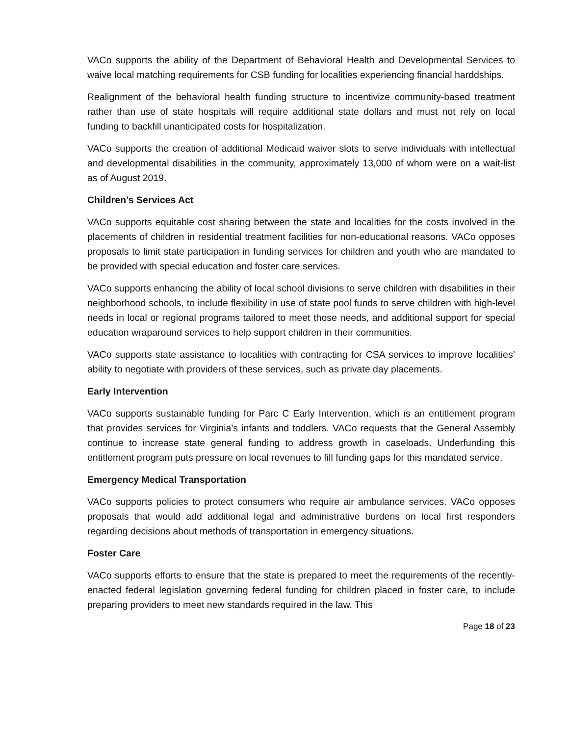VACo supports the ability of the Department of Behavioral Health and Developmental Services to waive local matching requirements for CSB funding for localities experiencing financial harddships.
Realignment of the behavioral health funding structure to incentivize community-based treatment rather than use of state hospitals will require additional state dollars and must not rely on local funding to backfill unanticipated costs for hospitalization.
VACo supports the creation of additional Medicaid waiver slots to serve individuals with intellectual and developmental disabilities in the community, approximately 13,000 of whom were on a wait-list as of August 2019.
Children’s Services Act
VACo supports equitable cost sharing between the state and localities for the costs involved in the placements of children in residential treatment facilities for non-educational reasons. VACo opposes proposals to limit state participation in funding services for children and youth who are mandated to be provided with special education and foster care services.
VACo supports enhancing the ability of local school divisions to serve children with disabilities in their neighborhood schools, to include flexibility in use of state pool funds to serve children with high-level needs in local or regional programs tailored to meet those needs, and additional support for special education wraparound services to help support children in their communities.
VACo supports state assistance to localities with contracting for CSA services to improve localities’ ability to negotiate with providers of these services, such as private day placements.
Early Intervention
VACo supports sustainable funding for Parc C Early Intervention, which is an entitlement program that provides services for Virginia’s infants and toddlers. VACo requests that the General Assembly continue to increase state general funding to address growth in caseloads. Underfunding this entitlement program puts pressure on local revenues to fill funding gaps for this mandated service.
Emergency Medical Transportation
VACo supports policies to protect consumers who require air ambulance services. VACo opposes proposals that would add additional legal and administrative burdens on local first responders regarding decisions about methods of transportation in emergency situations.
Foster Care
VACo supports efforts to ensure that the state is prepared to meet the requirements of the recently-enacted federal legislation governing federal funding for children placed in foster care, to include preparing providers to meet new standards required in the law. This
Page 18 of 23